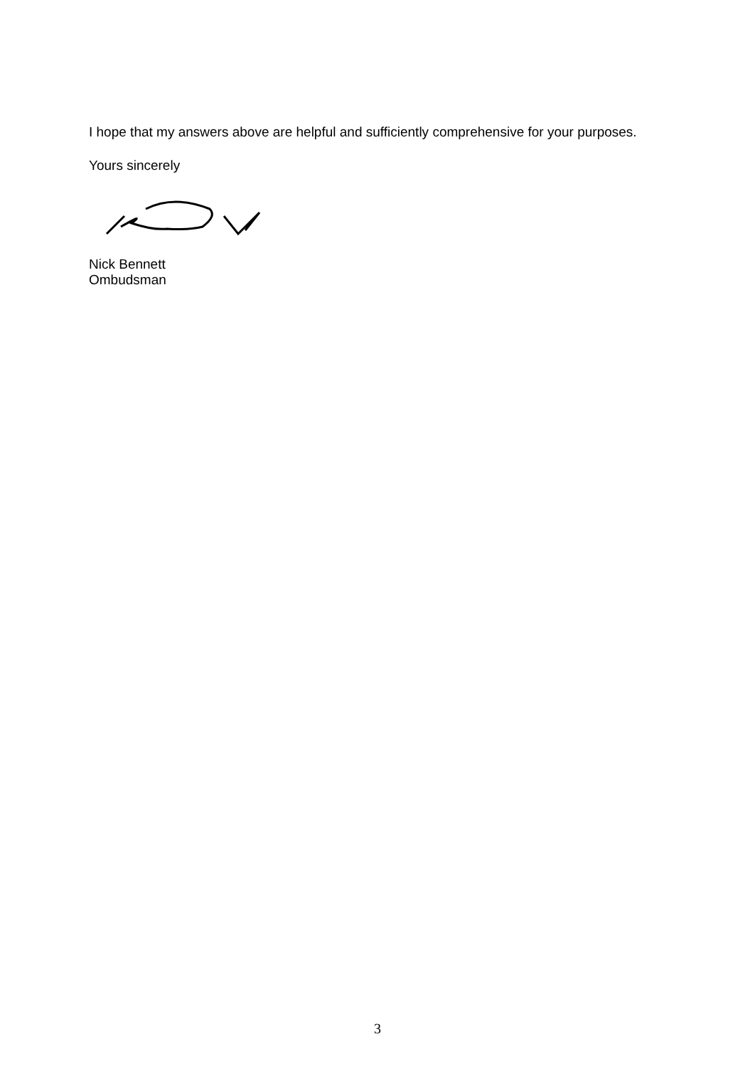I hope that my answers above are helpful and sufficiently comprehensive for your purposes.
Yours sincerely
Nick Bennett
Ombudsman
3